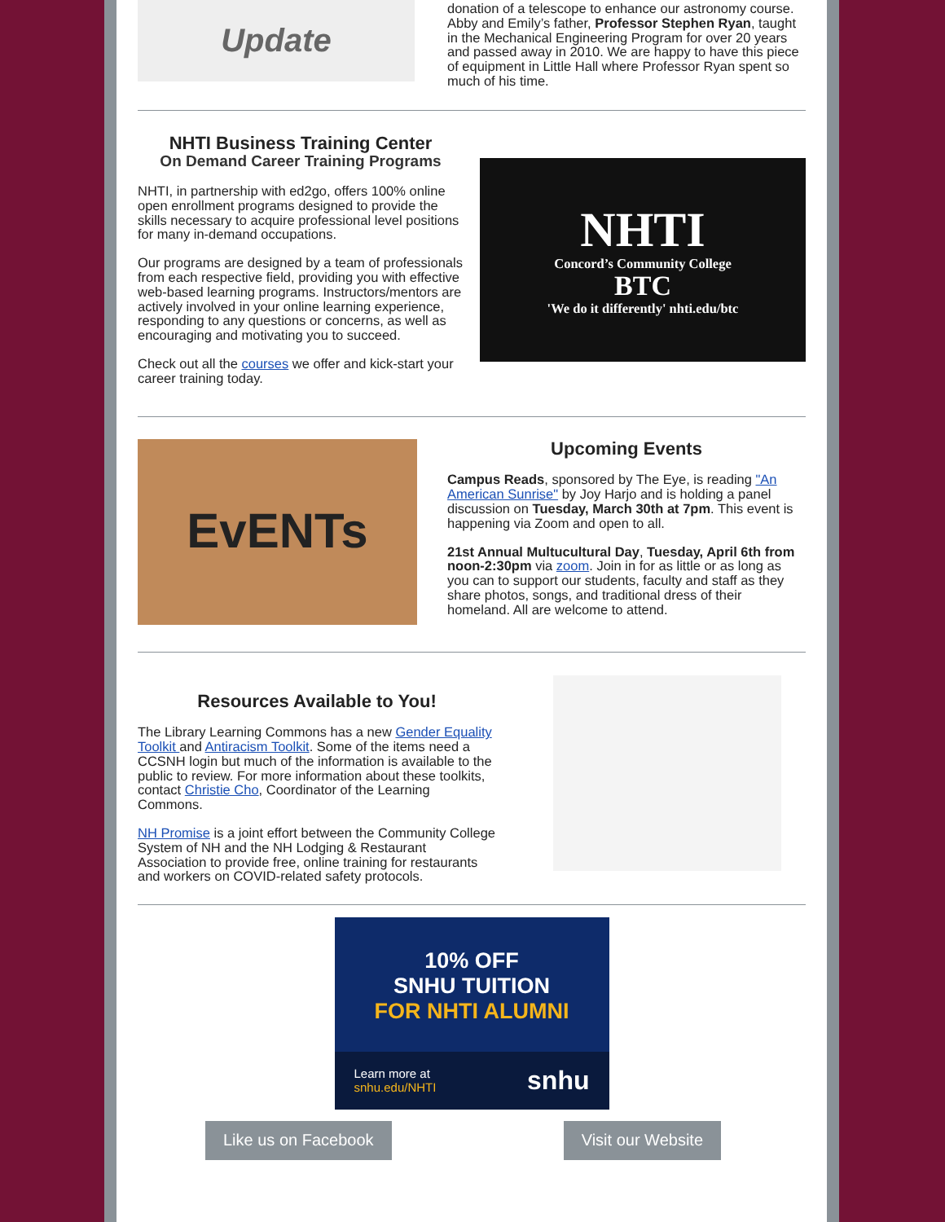Update
donation of a telescope to enhance our astronomy course. Abby and Emily’s father, Professor Stephen Ryan, taught in the Mechanical Engineering Program for over 20 years and passed away in 2010. We are happy to have this piece of equipment in Little Hall where Professor Ryan spent so much of his time.
NHTI Business Training Center
On Demand Career Training Programs
NHTI, in partnership with ed2go, offers 100% online open enrollment programs designed to provide the skills necessary to acquire professional level positions for many in-demand occupations.
Our programs are designed by a team of professionals from each respective field, providing you with effective web-based learning programs. Instructors/mentors are actively involved in your online learning experience, responding to any questions or concerns, as well as encouraging and motivating you to succeed.
Check out all the courses we offer and kick-start your career training today.
NHTI
Concord’s Community College
BTC
'We do it differently' nhti.edu/btc
EvENTs
Upcoming Events
Campus Reads, sponsored by The Eye, is reading "An American Sunrise" by Joy Harjo and is holding a panel discussion on Tuesday, March 30th at 7pm. This event is happening via Zoom and open to all.
21st Annual Multucultural Day, Tuesday, April 6th from noon-2:30pm via zoom. Join in for as little or as long as you can to support our students, faculty and staff as they share photos, songs, and traditional dress of their homeland. All are welcome to attend.
Resources Available to You!
The Library Learning Commons has a new Gender Equality Toolkit and Antiracism Toolkit. Some of the items need a CCSNH login but much of the information is available to the public to review. For more information about these toolkits, contact Christie Cho, Coordinator of the Learning Commons.
NH Promise is a joint effort between the Community College System of NH and the NH Lodging & Restaurant Association to provide free, online training for restaurants and workers on COVID-related safety protocols.
10% OFF
SNHU TUITION
FOR NHTI ALUMNI
Learn more at
snhu.edu/NHTI snhu
Like us on Facebook Visit our Website